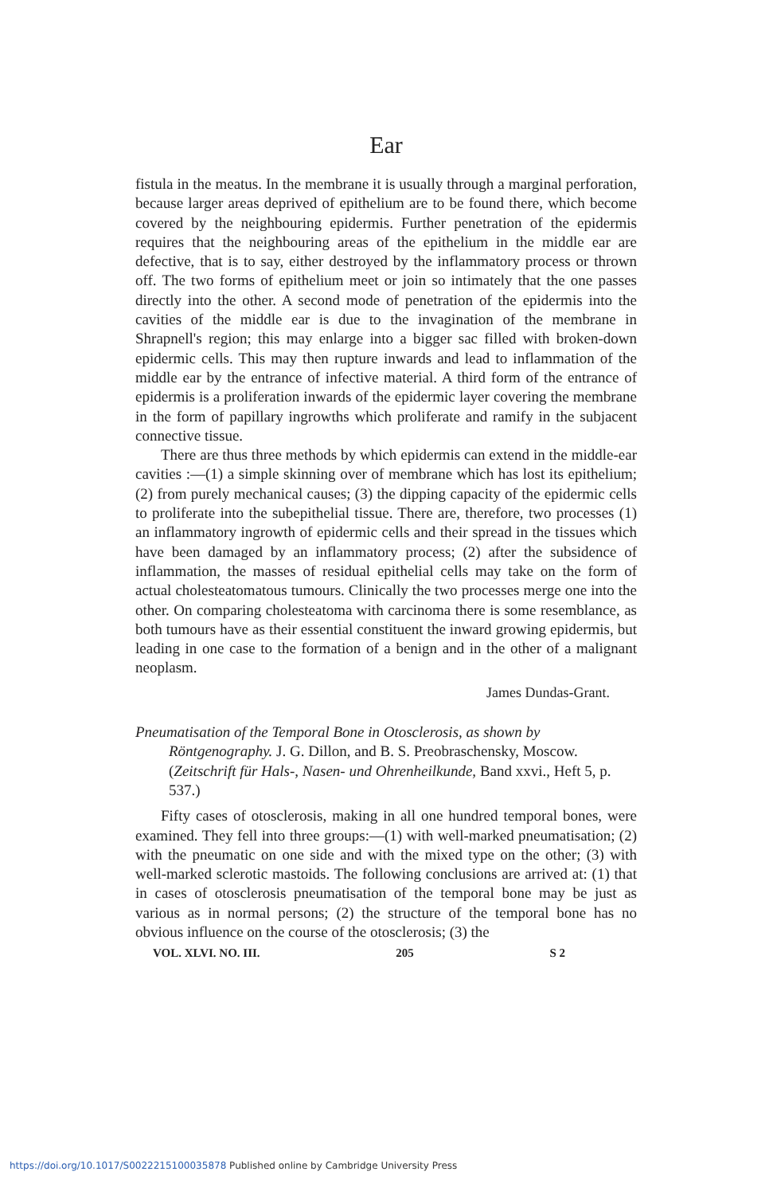Ear
fistula in the meatus. In the membrane it is usually through a marginal perforation, because larger areas deprived of epithelium are to be found there, which become covered by the neighbouring epidermis. Further penetration of the epidermis requires that the neighbouring areas of the epithelium in the middle ear are defective, that is to say, either destroyed by the inflammatory process or thrown off. The two forms of epithelium meet or join so intimately that the one passes directly into the other. A second mode of penetration of the epidermis into the cavities of the middle ear is due to the invagination of the membrane in Shrapnell's region; this may enlarge into a bigger sac filled with broken-down epidermic cells. This may then rupture inwards and lead to inflammation of the middle ear by the entrance of infective material. A third form of the entrance of epidermis is a proliferation inwards of the epidermic layer covering the membrane in the form of papillary ingrowths which proliferate and ramify in the subjacent connective tissue.
There are thus three methods by which epidermis can extend in the middle-ear cavities :—(1) a simple skinning over of membrane which has lost its epithelium; (2) from purely mechanical causes; (3) the dipping capacity of the epidermic cells to proliferate into the subepithelial tissue. There are, therefore, two processes (1) an inflammatory ingrowth of epidermic cells and their spread in the tissues which have been damaged by an inflammatory process; (2) after the subsidence of inflammation, the masses of residual epithelial cells may take on the form of actual cholesteatomatous tumours. Clinically the two processes merge one into the other. On comparing cholesteatoma with carcinoma there is some resemblance, as both tumours have as their essential constituent the inward growing epidermis, but leading in one case to the formation of a benign and in the other of a malignant neoplasm.
James Dundas-Grant.
Pneumatisation of the Temporal Bone in Otosclerosis, as shown by Röntgenography. J. G. Dillon, and B. S. Preobraschensky, Moscow. (Zeitschrift für Hals-, Nasen- und Ohrenheilkunde, Band xxvi., Heft 5, p. 537.)
Fifty cases of otosclerosis, making in all one hundred temporal bones, were examined. They fell into three groups:—(1) with well-marked pneumatisation; (2) with the pneumatic on one side and with the mixed type on the other; (3) with well-marked sclerotic mastoids. The following conclusions are arrived at: (1) that in cases of otosclerosis pneumatisation of the temporal bone may be just as various as in normal persons; (2) the structure of the temporal bone has no obvious influence on the course of the otosclerosis; (3) the
VOL. XLVI. NO. III. 205 S 2
https://doi.org/10.1017/S0022215100035878 Published online by Cambridge University Press